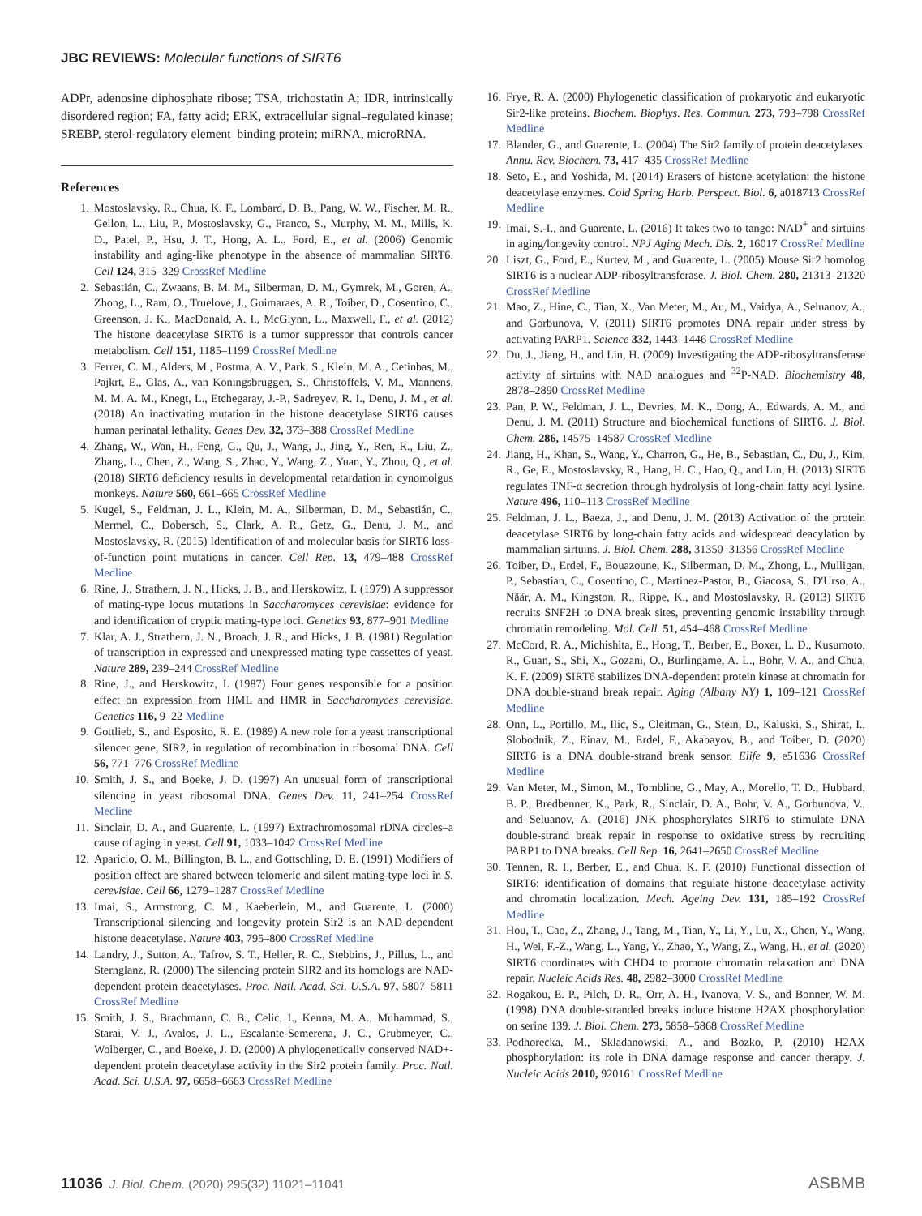JBC REVIEWS: Molecular functions of SIRT6
ADPr, adenosine diphosphate ribose; TSA, trichostatin A; IDR, intrinsically disordered region; FA, fatty acid; ERK, extracellular signal–regulated kinase; SREBP, sterol-regulatory element–binding protein; miRNA, microRNA.
References
1. Mostoslavsky, R., Chua, K. F., Lombard, D. B., Pang, W. W., Fischer, M. R., Gellon, L., Liu, P., Mostoslavsky, G., Franco, S., Murphy, M. M., Mills, K. D., Patel, P., Hsu, J. T., Hong, A. L., Ford, E., et al. (2006) Genomic instability and aging-like phenotype in the absence of mammalian SIRT6. Cell 124, 315–329 CrossRef Medline
2. Sebastián, C., Zwaans, B. M. M., Silberman, D. M., Gymrek, M., Goren, A., Zhong, L., Ram, O., Truelove, J., Guimaraes, A. R., Toiber, D., Cosentino, C., Greenson, J. K., MacDonald, A. I., McGlynn, L., Maxwell, F., et al. (2012) The histone deacetylase SIRT6 is a tumor suppressor that controls cancer metabolism. Cell 151, 1185–1199 CrossRef Medline
3. Ferrer, C. M., Alders, M., Postma, A. V., Park, S., Klein, M. A., Cetinbas, M., Pajkrt, E., Glas, A., van Koningsbruggen, S., Christoffels, V. M., Mannens, M. M. A. M., Knegt, L., Etchegaray, J.-P., Sadreyev, R. I., Denu, J. M., et al. (2018) An inactivating mutation in the histone deacetylase SIRT6 causes human perinatal lethality. Genes Dev. 32, 373–388 CrossRef Medline
4. Zhang, W., Wan, H., Feng, G., Qu, J., Wang, J., Jing, Y., Ren, R., Liu, Z., Zhang, L., Chen, Z., Wang, S., Zhao, Y., Wang, Z., Yuan, Y., Zhou, Q., et al. (2018) SIRT6 deficiency results in developmental retardation in cynomolgus monkeys. Nature 560, 661–665 CrossRef Medline
5. Kugel, S., Feldman, J. L., Klein, M. A., Silberman, D. M., Sebastián, C., Mermel, C., Dobersch, S., Clark, A. R., Getz, G., Denu, J. M., and Mostoslavsky, R. (2015) Identification of and molecular basis for SIRT6 loss-of-function point mutations in cancer. Cell Rep. 13, 479–488 CrossRef Medline
6. Rine, J., Strathern, J. N., Hicks, J. B., and Herskowitz, I. (1979) A suppressor of mating-type locus mutations in Saccharomyces cerevisiae: evidence for and identification of cryptic mating-type loci. Genetics 93, 877–901 Medline
7. Klar, A. J., Strathern, J. N., Broach, J. R., and Hicks, J. B. (1981) Regulation of transcription in expressed and unexpressed mating type cassettes of yeast. Nature 289, 239–244 CrossRef Medline
8. Rine, J., and Herskowitz, I. (1987) Four genes responsible for a position effect on expression from HML and HMR in Saccharomyces cerevisiae. Genetics 116, 9–22 Medline
9. Gottlieb, S., and Esposito, R. E. (1989) A new role for a yeast transcriptional silencer gene, SIR2, in regulation of recombination in ribosomal DNA. Cell 56, 771–776 CrossRef Medline
10. Smith, J. S., and Boeke, J. D. (1997) An unusual form of transcriptional silencing in yeast ribosomal DNA. Genes Dev. 11, 241–254 CrossRef Medline
11. Sinclair, D. A., and Guarente, L. (1997) Extrachromosomal rDNA circles–a cause of aging in yeast. Cell 91, 1033–1042 CrossRef Medline
12. Aparicio, O. M., Billington, B. L., and Gottschling, D. E. (1991) Modifiers of position effect are shared between telomeric and silent mating-type loci in S. cerevisiae. Cell 66, 1279–1287 CrossRef Medline
13. Imai, S., Armstrong, C. M., Kaeberlein, M., and Guarente, L. (2000) Transcriptional silencing and longevity protein Sir2 is an NAD-dependent histone deacetylase. Nature 403, 795–800 CrossRef Medline
14. Landry, J., Sutton, A., Tafrov, S. T., Heller, R. C., Stebbins, J., Pillus, L., and Sternglanz, R. (2000) The silencing protein SIR2 and its homologs are NAD-dependent protein deacetylases. Proc. Natl. Acad. Sci. U.S.A. 97, 5807–5811 CrossRef Medline
15. Smith, J. S., Brachmann, C. B., Celic, I., Kenna, M. A., Muhammad, S., Starai, V. J., Avalos, J. L., Escalante-Semerena, J. C., Grubmeyer, C., Wolberger, C., and Boeke, J. D. (2000) A phylogenetically conserved NAD+-dependent protein deacetylase activity in the Sir2 protein family. Proc. Natl. Acad. Sci. U.S.A. 97, 6658–6663 CrossRef Medline
16. Frye, R. A. (2000) Phylogenetic classification of prokaryotic and eukaryotic Sir2-like proteins. Biochem. Biophys. Res. Commun. 273, 793–798 CrossRef Medline
17. Blander, G., and Guarente, L. (2004) The Sir2 family of protein deacetylases. Annu. Rev. Biochem. 73, 417–435 CrossRef Medline
18. Seto, E., and Yoshida, M. (2014) Erasers of histone acetylation: the histone deacetylase enzymes. Cold Spring Harb. Perspect. Biol. 6, a018713 CrossRef Medline
19. Imai, S.-I., and Guarente, L. (2016) It takes two to tango: NAD<sup>+</sup> and sirtuins in aging/longevity control. NPJ Aging Mech. Dis. 2, 16017 CrossRef Medline
20. Liszt, G., Ford, E., Kurtev, M., and Guarente, L. (2005) Mouse Sir2 homolog SIRT6 is a nuclear ADP-ribosyltransferase. J. Biol. Chem. 280, 21313–21320 CrossRef Medline
21. Mao, Z., Hine, C., Tian, X., Van Meter, M., Au, M., Vaidya, A., Seluanov, A., and Gorbunova, V. (2011) SIRT6 promotes DNA repair under stress by activating PARP1. Science 332, 1443–1446 CrossRef Medline
22. Du, J., Jiang, H., and Lin, H. (2009) Investigating the ADP-ribosyltransferase activity of sirtuins with NAD analogues and <sup>32</sup>P-NAD. Biochemistry 48, 2878–2890 CrossRef Medline
23. Pan, P. W., Feldman, J. L., Devries, M. K., Dong, A., Edwards, A. M., and Denu, J. M. (2011) Structure and biochemical functions of SIRT6. J. Biol. Chem. 286, 14575–14587 CrossRef Medline
24. Jiang, H., Khan, S., Wang, Y., Charron, G., He, B., Sebastian, C., Du, J., Kim, R., Ge, E., Mostoslavsky, R., Hang, H. C., Hao, Q., and Lin, H. (2013) SIRT6 regulates TNF-α secretion through hydrolysis of long-chain fatty acyl lysine. Nature 496, 110–113 CrossRef Medline
25. Feldman, J. L., Baeza, J., and Denu, J. M. (2013) Activation of the protein deacetylase SIRT6 by long-chain fatty acids and widespread deacylation by mammalian sirtuins. J. Biol. Chem. 288, 31350–31356 CrossRef Medline
26. Toiber, D., Erdel, F., Bouazoune, K., Silberman, D. M., Zhong, L., Mulligan, P., Sebastian, C., Cosentino, C., Martinez-Pastor, B., Giacosa, S., D'Urso, A., Näär, A. M., Kingston, R., Rippe, K., and Mostoslavsky, R. (2013) SIRT6 recruits SNF2H to DNA break sites, preventing genomic instability through chromatin remodeling. Mol. Cell. 51, 454–468 CrossRef Medline
27. McCord, R. A., Michishita, E., Hong, T., Berber, E., Boxer, L. D., Kusumoto, R., Guan, S., Shi, X., Gozani, O., Burlingame, A. L., Bohr, V. A., and Chua, K. F. (2009) SIRT6 stabilizes DNA-dependent protein kinase at chromatin for DNA double-strand break repair. Aging (Albany NY) 1, 109–121 CrossRef Medline
28. Onn, L., Portillo, M., Ilic, S., Cleitman, G., Stein, D., Kaluski, S., Shirat, I., Slobodnik, Z., Einav, M., Erdel, F., Akabayov, B., and Toiber, D. (2020) SIRT6 is a DNA double-strand break sensor. Elife 9, e51636 CrossRef Medline
29. Van Meter, M., Simon, M., Tombline, G., May, A., Morello, T. D., Hubbard, B. P., Bredbenner, K., Park, R., Sinclair, D. A., Bohr, V. A., Gorbunova, V., and Seluanov, A. (2016) JNK phosphorylates SIRT6 to stimulate DNA double-strand break repair in response to oxidative stress by recruiting PARP1 to DNA breaks. Cell Rep. 16, 2641–2650 CrossRef Medline
30. Tennen, R. I., Berber, E., and Chua, K. F. (2010) Functional dissection of SIRT6: identification of domains that regulate histone deacetylase activity and chromatin localization. Mech. Ageing Dev. 131, 185–192 CrossRef Medline
31. Hou, T., Cao, Z., Zhang, J., Tang, M., Tian, Y., Li, Y., Lu, X., Chen, Y., Wang, H., Wei, F.-Z., Wang, L., Yang, Y., Zhao, Y., Wang, Z., Wang, H., et al. (2020) SIRT6 coordinates with CHD4 to promote chromatin relaxation and DNA repair. Nucleic Acids Res. 48, 2982–3000 CrossRef Medline
32. Rogakou, E. P., Pilch, D. R., Orr, A. H., Ivanova, V. S., and Bonner, W. M. (1998) DNA double-stranded breaks induce histone H2AX phosphorylation on serine 139. J. Biol. Chem. 273, 5858–5868 CrossRef Medline
33. Podhorecka, M., Skladanowski, A., and Bozko, P. (2010) H2AX phosphorylation: its role in DNA damage response and cancer therapy. J. Nucleic Acids 2010, 920161 CrossRef Medline
11036 J. Biol. Chem. (2020) 295(32) 11021–11041 ASBMB